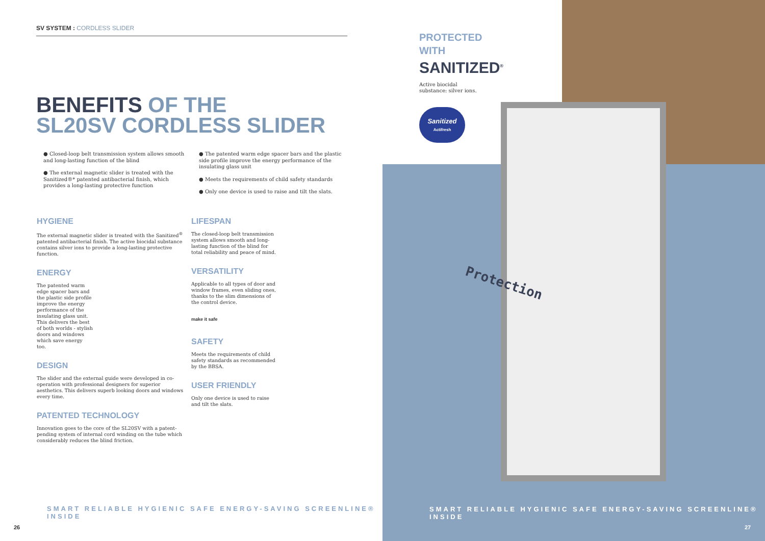SV SYSTEM : CORDLESS SLIDER
BENEFITS OF THE
SL20SV CORDLESS SLIDER
● Closed-loop belt transmission system allows smooth and long-lasting function of the blind
● The external magnetic slider is treated with the Sanitized®* patented antibacterial finish, which provides a long-lasting protective function
● The patented warm edge spacer bars and the plastic side profile improve the energy performance of the insulating glass unit
● Meets the requirements of child safety standards
● Only one device is used to raise and tilt the slats.
HYGIENE
The external magnetic slider is treated with the Sanitized<sup>®</sup> patented antibacterial finish. The active biocidal substance contains silver ions to provide a long-lasting protective function.
ENERGY
The patented warm edge spacer bars and the plastic side profile improve the energy performance of the insulating glass unit. This delivers the best of both worlds - stylish doors and windows which save energy too.
DESIGN
The slider and the external guide were developed in co-operation with professional designers for superior aesthetics. This delivers superb looking doors and windows every time.
PATENTED TECHNOLOGY
Innovation goes to the core of the SL20SV with a patent-pending system of internal cord winding on the tube which considerably reduces the blind friction.
LIFESPAN
The closed-loop belt transmission system allows smooth and long-lasting function of the blind for total reliability and peace of mind.
VERSATILITY
Applicable to all types of door and window frames, even sliding ones, thanks to the slim dimensions of the control device.
make it safe
SAFETY
Meets the requirements of child safety standards as recommended by the BBSA.
USER FRIENDLY
Only one device is used to raise and tilt the slats.
SMART RELIABLE HYGIENIC SAFE ENERGY-SAVING SCREENLINE® INSIDE
26
PROTECTED
WITH
SANITIZED<sup>®</sup>
Active biocidal
substance: silver ions.
Sanitized
Actifresh
Protection
SMART RELIABLE HYGIENIC SAFE ENERGY-SAVING SCREENLINE® INSIDE
27